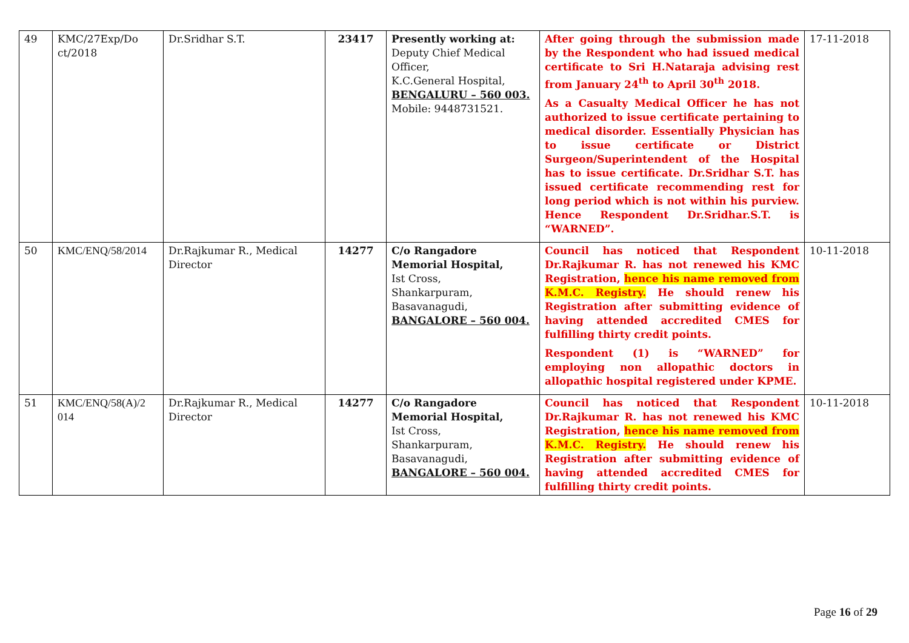| 49 | KMC/27Exp/Do ct/2018 | Dr.Sridhar S.T. | 23417 | Presently working at: Deputy Chief Medical Officer, K.C.General Hospital, BENGALURU – 560 003. Mobile: 9448731521. | After going through the submission made by the Respondent who had issued medical certificate to Sri H.Nataraja advising rest from January 24<sup>th</sup> to April 30<sup>th</sup> 2018. As a Casualty Medical Officer he has not authorized to issue certificate pertaining to medical disorder. Essentially Physician has to issue certificate or District Surgeon/Superintendent of the Hospital has to issue certificate. Dr.Sridhar S.T. has issued certificate recommending rest for long period which is not within his purview. Hence Respondent Dr.Sridhar.S.T. is “WARNED”. | 17-11-2018 |
| 50 | KMC/ENQ/58/2014 | Dr.Rajkumar R., Medical Director | 14277 | C/o Rangadore Memorial Hospital, Ist Cross, Shankarpuram, Basavanagudi, BANGALORE – 560 004. | Council has noticed that Respondent Dr.Rajkumar R. has not renewed his KMC Registration, hence his name removed from K.M.C. Registry. He should renew his Registration after submitting evidence of having attended accredited CMES for fulfilling thirty credit points. Respondent (1) is “WARNED” for employing non allopathic doctors in allopathic hospital registered under KPME. | 10-11-2018 |
| 51 | KMC/ENQ/58(A)/2 014 | Dr.Rajkumar R., Medical Director | 14277 | C/o Rangadore Memorial Hospital, Ist Cross, Shankarpuram, Basavanagudi, BANGALORE – 560 004. | Council has noticed that Respondent Dr.Rajkumar R. has not renewed his KMC Registration, hence his name removed from K.M.C. Registry. He should renew his Registration after submitting evidence of having attended accredited CMES for fulfilling thirty credit points. | 10-11-2018 |
Page 16 of 29